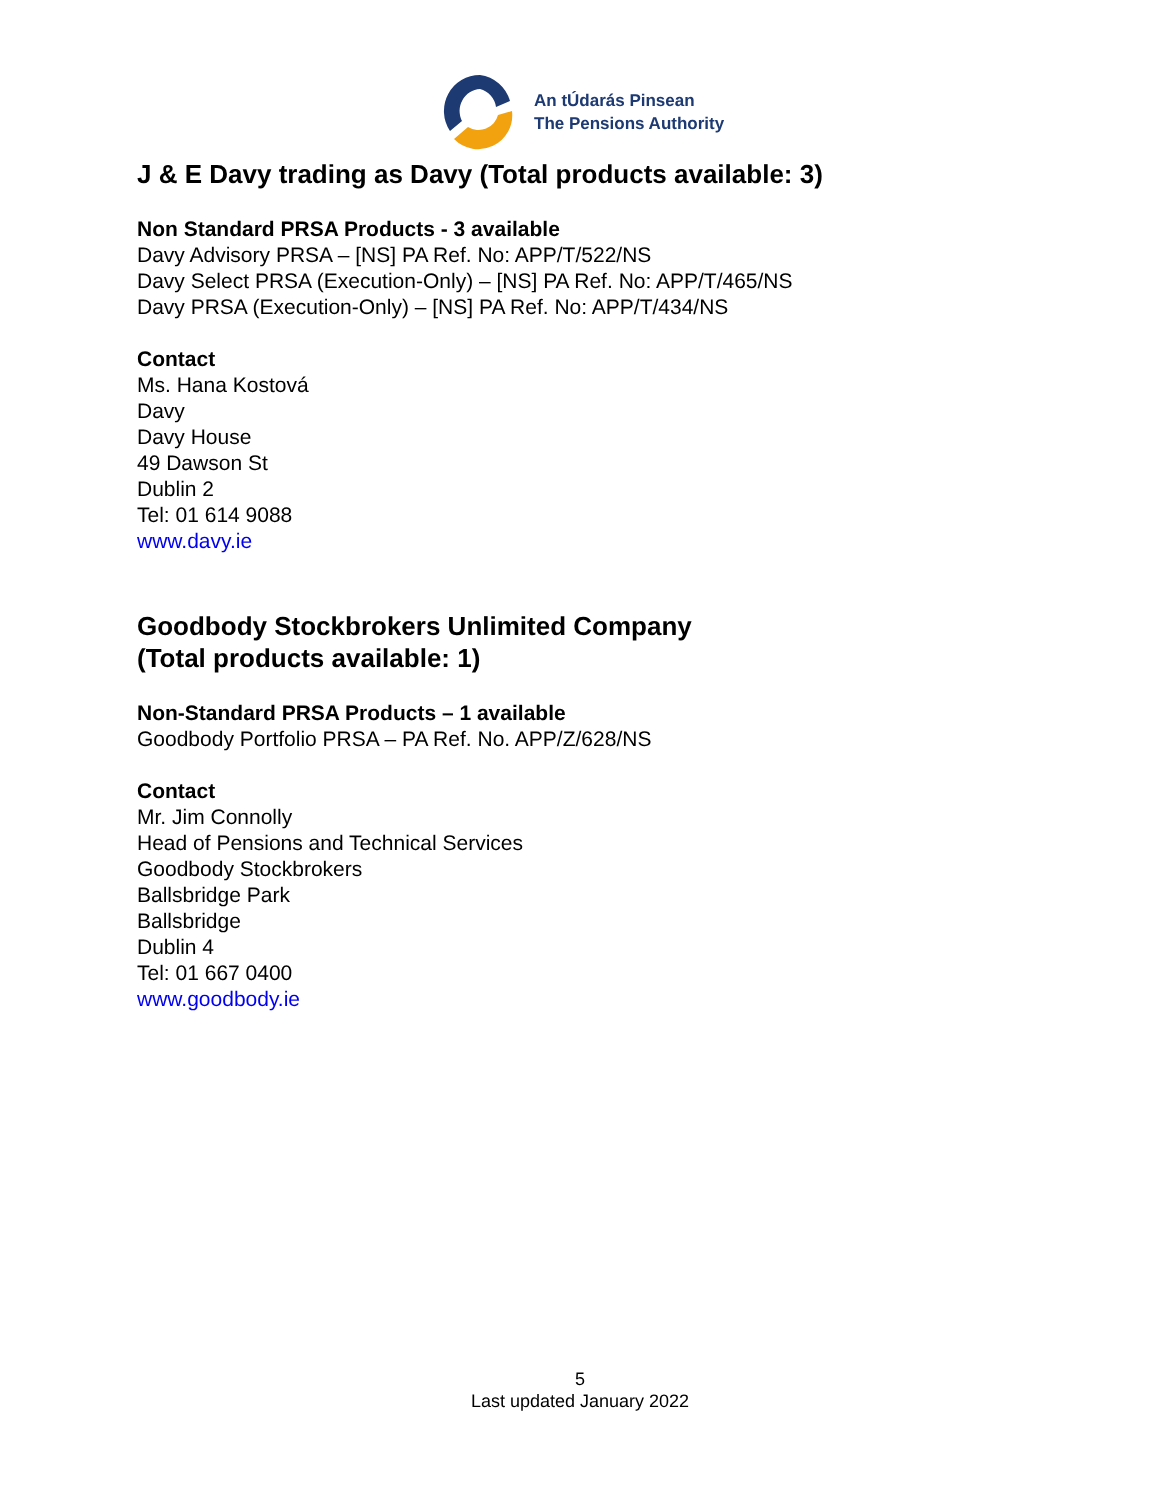An tÚdarás Pinsean
The Pensions Authority
J & E Davy trading as Davy (Total products available: 3)
Non Standard PRSA Products - 3 available
Davy Advisory PRSA – [NS] PA Ref. No: APP/T/522/NS
Davy Select PRSA (Execution-Only) – [NS] PA Ref. No: APP/T/465/NS
Davy PRSA (Execution-Only) – [NS] PA Ref. No: APP/T/434/NS
Contact
Ms. Hana Kostová
Davy
Davy House
49 Dawson St
Dublin 2
Tel: 01 614 9088
www.davy.ie
Goodbody Stockbrokers Unlimited Company
(Total products available: 1)
Non-Standard PRSA Products – 1 available
Goodbody Portfolio PRSA – PA Ref. No. APP/Z/628/NS
Contact
Mr. Jim Connolly
Head of Pensions and Technical Services
Goodbody Stockbrokers
Ballsbridge Park
Ballsbridge
Dublin 4
Tel: 01 667 0400
www.goodbody.ie
5
Last updated January 2022